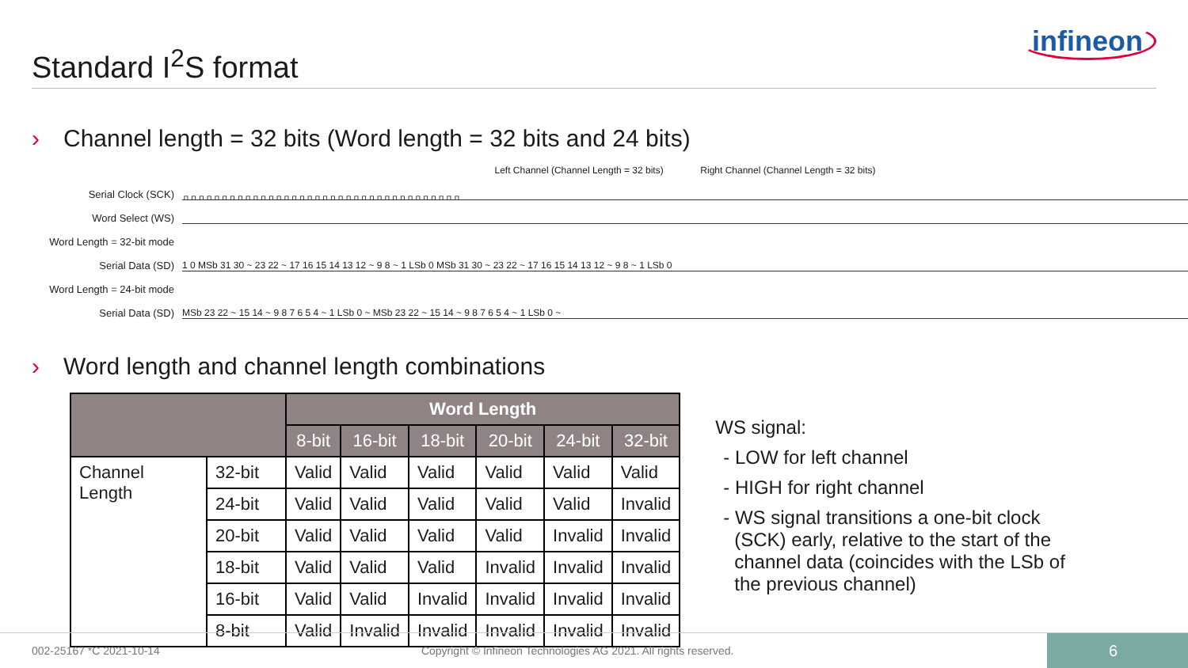Standard I<sup>2</sup>S format
infineon
› Channel length = 32 bits (Word length = 32 bits and 24 bits)
Left Channel (Channel Length = 32 bits) Right Channel (Channel Length = 32 bits)
Serial Clock (SCK) ⎍⎍⎍⎍⎍⎍⎍⎍⎍⎍⎍⎍⎍⎍⎍⎍⎍⎍⎍⎍⎍⎍⎍⎍⎍⎍⎍⎍⎍⎍⎍⎍⎍⎍⎍⎍
Word Select (WS)
Word Length = 32-bit mode
Serial Data (SD) 1 0 MSb 31 30 ~ 23 22 ~ 17 16 15 14 13 12 ~ 9 8 ~ 1 LSb 0 MSb 31 30 ~ 23 22 ~ 17 16 15 14 13 12 ~ 9 8 ~ 1 LSb 0
Word Length = 24-bit mode
Serial Data (SD) MSb 23 22 ~ 15 14 ~ 9 8 7 6 5 4 ~ 1 LSb 0 ~ MSb 23 22 ~ 15 14 ~ 9 8 7 6 5 4 ~ 1 LSb 0 ~
› Word length and channel length combinations
| | | Word Length | | | | | |
| --- | --- | --- | --- | --- | --- | --- | --- |
| | | 8-bit | 16-bit | 18-bit | 20-bit | 24-bit | 32-bit |
| Channel Length | 32-bit | Valid | Valid | Valid | Valid | Valid | Valid |
| | 24-bit | Valid | Valid | Valid | Valid | Valid | Invalid |
| | 20-bit | Valid | Valid | Valid | Valid | Invalid | Invalid |
| | 18-bit | Valid | Valid | Valid | Invalid | Invalid | Invalid |
| | 16-bit | Valid | Valid | Invalid | Invalid | Invalid | Invalid |
| | 8-bit | Valid | Invalid | Invalid | Invalid | Invalid | Invalid |
WS signal:
- LOW for left channel
- HIGH for right channel
- WS signal transitions a one-bit clock (SCK) early, relative to the start of the channel data (coincides with the LSb of the previous channel)
002-25167 *C 2021-10-14 Copyright © Infineon Technologies AG 2021. All rights reserved. 6